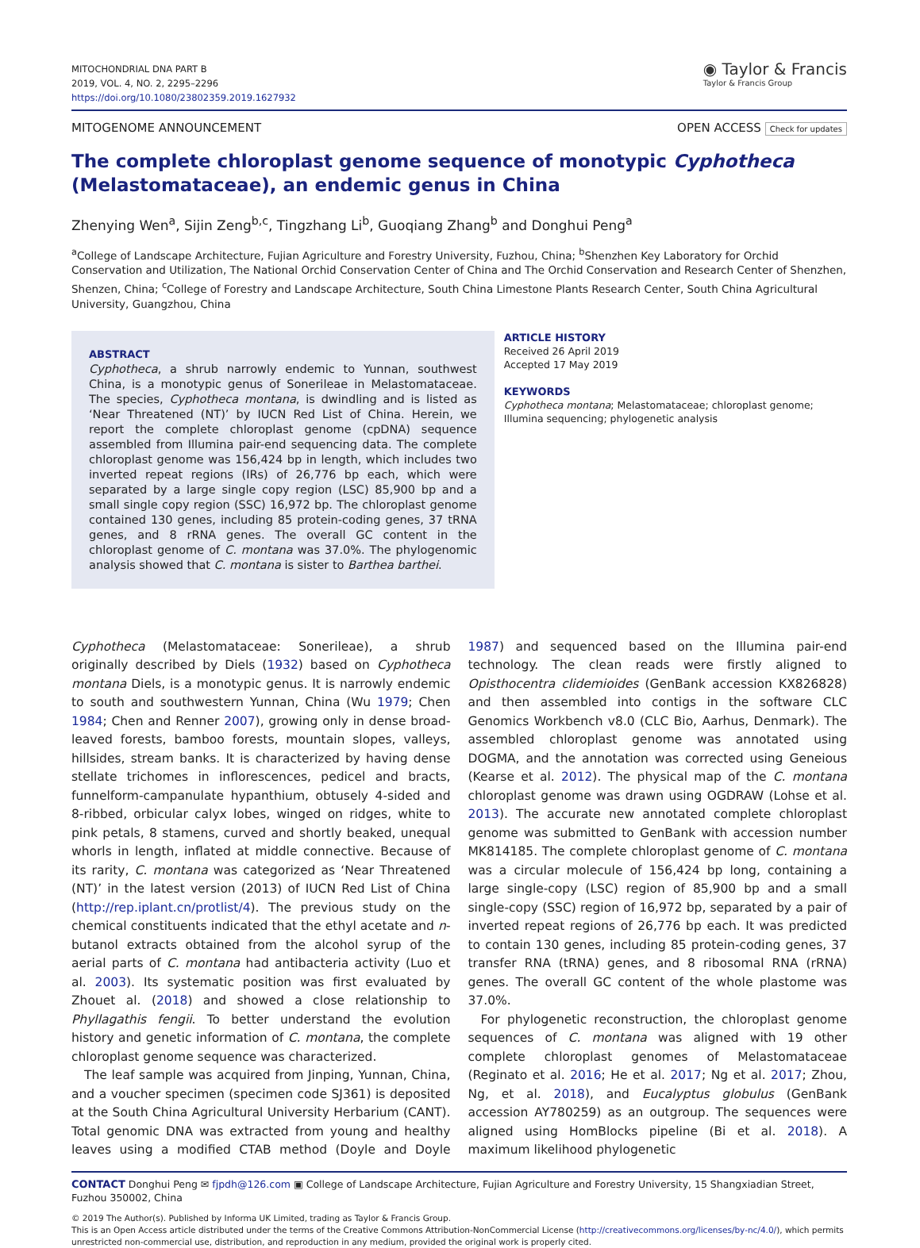MITOCHONDRIAL DNA PART B
2019, VOL. 4, NO. 2, 2295–2296
https://doi.org/10.1080/23802359.2019.1627932
◉ Taylor & Francis
Taylor & Francis Group
MITOGENOME ANNOUNCEMENT OPEN ACCESS Check for updates
The complete chloroplast genome sequence of monotypic Cyphotheca (Melastomataceae), an endemic genus in China
Zhenying Wen<sup>a</sup>, Sijin Zeng<sup>b,c</sup>, Tingzhang Li<sup>b</sup>, Guoqiang Zhang<sup>b</sup> and Donghui Peng<sup>a</sup>
<sup>a</sup> College of Landscape Architecture, Fujian Agriculture and Forestry University, Fuzhou, China; <sup>b</sup>Shenzhen Key Laboratory for Orchid Conservation and Utilization, The National Orchid Conservation Center of China and The Orchid Conservation and Research Center of Shenzhen, Shenzen, China; <sup>c</sup>College of Forestry and Landscape Architecture, South China Limestone Plants Research Center, South China Agricultural University, Guangzhou, China
ABSTRACT
Cyphotheca, a shrub narrowly endemic to Yunnan, southwest China, is a monotypic genus of Sonerileae in Melastomataceae. The species, Cyphotheca montana, is dwindling and is listed as ‘Near Threatened (NT)’ by IUCN Red List of China. Herein, we report the complete chloroplast genome (cpDNA) sequence assembled from Illumina pair-end sequencing data. The complete chloroplast genome was 156,424 bp in length, which includes two inverted repeat regions (IRs) of 26,776 bp each, which were separated by a large single copy region (LSC) 85,900 bp and a small single copy region (SSC) 16,972 bp. The chloroplast genome contained 130 genes, including 85 protein-coding genes, 37 tRNA genes, and 8 rRNA genes. The overall GC content in the chloroplast genome of C. montana was 37.0%. The phylogenomic analysis showed that C. montana is sister to Barthea barthei.
ARTICLE HISTORY
Received 26 April 2019
Accepted 17 May 2019
KEYWORDS
Cyphotheca montana; Melastomataceae; chloroplast genome; Illumina sequencing; phylogenetic analysis
Cyphotheca (Melastomataceae: Sonerileae), a shrub originally described by Diels (1932) based on Cyphotheca montana Diels, is a monotypic genus. It is narrowly endemic to south and southwestern Yunnan, China (Wu 1979; Chen 1984; Chen and Renner 2007), growing only in dense broad-leaved forests, bamboo forests, mountain slopes, valleys, hillsides, stream banks. It is characterized by having dense stellate trichomes in inflorescences, pedicel and bracts, funnelform-campanulate hypanthium, obtusely 4-sided and 8-ribbed, orbicular calyx lobes, winged on ridges, white to pink petals, 8 stamens, curved and shortly beaked, unequal whorls in length, inflated at middle connective. Because of its rarity, C. montana was categorized as ‘Near Threatened (NT)’ in the latest version (2013) of IUCN Red List of China (http://rep.iplant.cn/protlist/4). The previous study on the chemical constituents indicated that the ethyl acetate and n-butanol extracts obtained from the alcohol syrup of the aerial parts of C. montana had antibacteria activity (Luo et al. 2003). Its systematic position was first evaluated by Zhouet al. (2018) and showed a close relationship to Phyllagathis fengii. To better understand the evolution history and genetic information of C. montana, the complete chloroplast genome sequence was characterized.
The leaf sample was acquired from Jinping, Yunnan, China, and a voucher specimen (specimen code SJ361) is deposited at the South China Agricultural University Herbarium (CANT). Total genomic DNA was extracted from young and healthy leaves using a modified CTAB method (Doyle and Doyle 1987) and sequenced based on the Illumina pair-end technology. The clean reads were firstly aligned to Opisthocentra clidemioides (GenBank accession KX826828) and then assembled into contigs in the software CLC Genomics Workbench v8.0 (CLC Bio, Aarhus, Denmark). The assembled chloroplast genome was annotated using DOGMA, and the annotation was corrected using Geneious (Kearse et al. 2012). The physical map of the C. montana chloroplast genome was drawn using OGDRAW (Lohse et al. 2013). The accurate new annotated complete chloroplast genome was submitted to GenBank with accession number MK814185. The complete chloroplast genome of C. montana was a circular molecule of 156,424 bp long, containing a large single-copy (LSC) region of 85,900 bp and a small single-copy (SSC) region of 16,972 bp, separated by a pair of inverted repeat regions of 26,776 bp each. It was predicted to contain 130 genes, including 85 protein-coding genes, 37 transfer RNA (tRNA) genes, and 8 ribosomal RNA (rRNA) genes. The overall GC content of the whole plastome was 37.0%.
For phylogenetic reconstruction, the chloroplast genome sequences of C. montana was aligned with 19 other complete chloroplast genomes of Melastomataceae (Reginato et al. 2016; He et al. 2017; Ng et al. 2017; Zhou, Ng, et al. 2018), and Eucalyptus globulus (GenBank accession AY780259) as an outgroup. The sequences were aligned using HomBlocks pipeline (Bi et al. 2018). A maximum likelihood phylogenetic
CONTACT Donghui Peng ✉ fjpdh@126.com ▣ College of Landscape Architecture, Fujian Agriculture and Forestry University, 15 Shangxiadian Street, Fuzhou 350002, China
© 2019 The Author(s). Published by Informa UK Limited, trading as Taylor & Francis Group.
This is an Open Access article distributed under the terms of the Creative Commons Attribution-NonCommercial License (http://creativecommons.org/licenses/by-nc/4.0/), which permits unrestricted non-commercial use, distribution, and reproduction in any medium, provided the original work is properly cited.